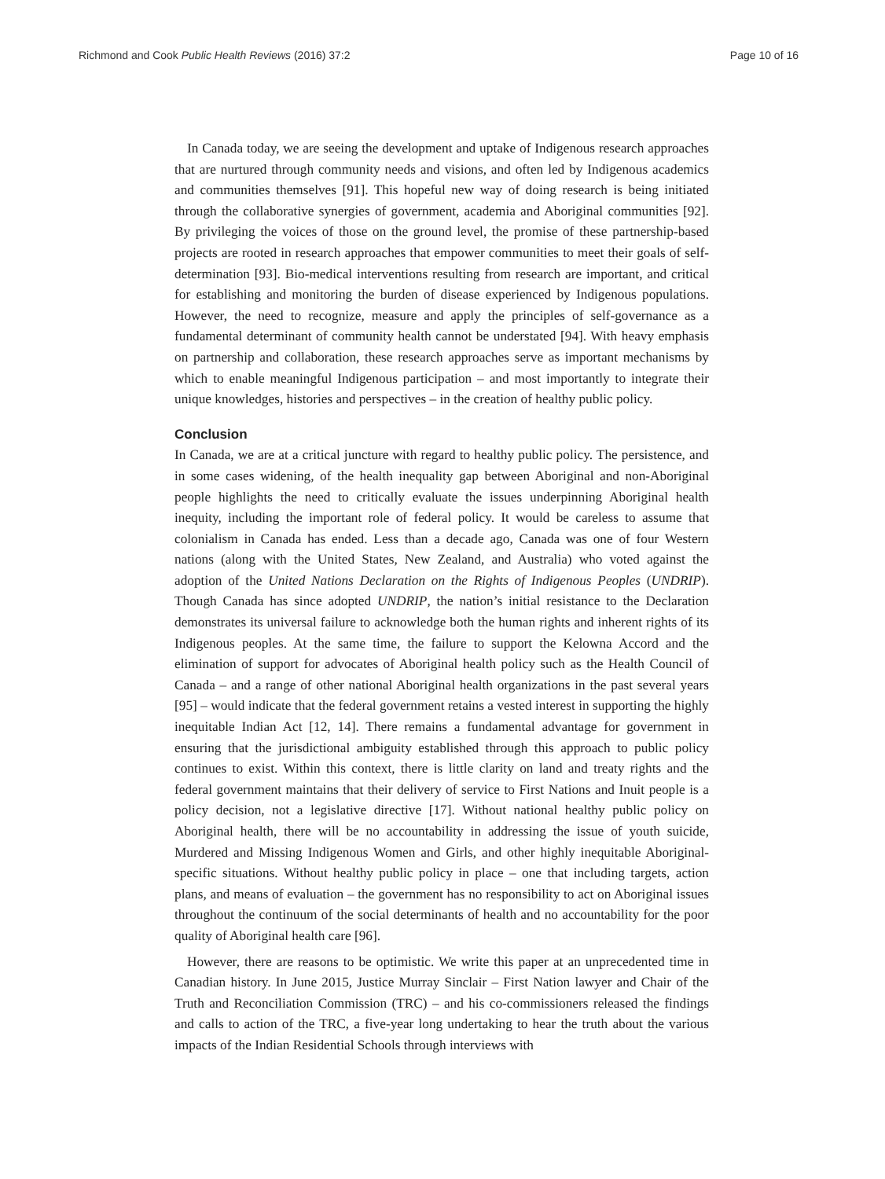Richmond and Cook Public Health Reviews (2016) 37:2 Page 10 of 16
In Canada today, we are seeing the development and uptake of Indigenous research approaches that are nurtured through community needs and visions, and often led by Indigenous academics and communities themselves [91]. This hopeful new way of doing research is being initiated through the collaborative synergies of government, academia and Aboriginal communities [92]. By privileging the voices of those on the ground level, the promise of these partnership-based projects are rooted in research approaches that empower communities to meet their goals of self-determination [93]. Bio-medical interventions resulting from research are important, and critical for establishing and monitoring the burden of disease experienced by Indigenous populations. However, the need to recognize, measure and apply the principles of self-governance as a fundamental determinant of community health cannot be understated [94]. With heavy emphasis on partnership and collaboration, these research approaches serve as important mechanisms by which to enable meaningful Indigenous participation – and most importantly to integrate their unique knowledges, histories and perspectives – in the creation of healthy public policy.
Conclusion
In Canada, we are at a critical juncture with regard to healthy public policy. The persistence, and in some cases widening, of the health inequality gap between Aboriginal and non-Aboriginal people highlights the need to critically evaluate the issues underpinning Aboriginal health inequity, including the important role of federal policy. It would be careless to assume that colonialism in Canada has ended. Less than a decade ago, Canada was one of four Western nations (along with the United States, New Zealand, and Australia) who voted against the adoption of the United Nations Declaration on the Rights of Indigenous Peoples (UNDRIP). Though Canada has since adopted UNDRIP, the nation’s initial resistance to the Declaration demonstrates its universal failure to acknowledge both the human rights and inherent rights of its Indigenous peoples. At the same time, the failure to support the Kelowna Accord and the elimination of support for advocates of Aboriginal health policy such as the Health Council of Canada – and a range of other national Aboriginal health organizations in the past several years [95] – would indicate that the federal government retains a vested interest in supporting the highly inequitable Indian Act [12, 14]. There remains a fundamental advantage for government in ensuring that the jurisdictional ambiguity established through this approach to public policy continues to exist. Within this context, there is little clarity on land and treaty rights and the federal government maintains that their delivery of service to First Nations and Inuit people is a policy decision, not a legislative directive [17]. Without national healthy public policy on Aboriginal health, there will be no accountability in addressing the issue of youth suicide, Murdered and Missing Indigenous Women and Girls, and other highly inequitable Aboriginal-specific situations. Without healthy public policy in place – one that including targets, action plans, and means of evaluation – the government has no responsibility to act on Aboriginal issues throughout the continuum of the social determinants of health and no accountability for the poor quality of Aboriginal health care [96].
However, there are reasons to be optimistic. We write this paper at an unprecedented time in Canadian history. In June 2015, Justice Murray Sinclair – First Nation lawyer and Chair of the Truth and Reconciliation Commission (TRC) – and his co-commissioners released the findings and calls to action of the TRC, a five-year long undertaking to hear the truth about the various impacts of the Indian Residential Schools through interviews with